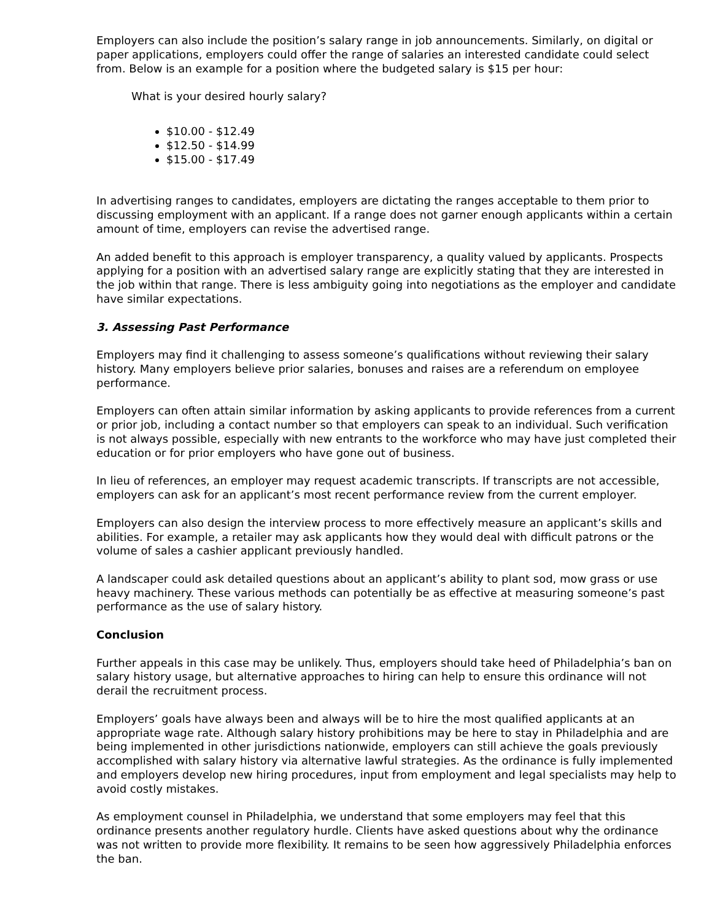Employers can also include the position’s salary range in job announcements. Similarly, on digital or paper applications, employers could offer the range of salaries an interested candidate could select from. Below is an example for a position where the budgeted salary is $15 per hour:
What is your desired hourly salary?
$10.00 - $12.49
$12.50 - $14.99
$15.00 - $17.49
In advertising ranges to candidates, employers are dictating the ranges acceptable to them prior to discussing employment with an applicant. If a range does not garner enough applicants within a certain amount of time, employers can revise the advertised range.
An added benefit to this approach is employer transparency, a quality valued by applicants. Prospects applying for a position with an advertised salary range are explicitly stating that they are interested in the job within that range. There is less ambiguity going into negotiations as the employer and candidate have similar expectations.
3. Assessing Past Performance
Employers may find it challenging to assess someone’s qualifications without reviewing their salary history. Many employers believe prior salaries, bonuses and raises are a referendum on employee performance.
Employers can often attain similar information by asking applicants to provide references from a current or prior job, including a contact number so that employers can speak to an individual. Such verification is not always possible, especially with new entrants to the workforce who may have just completed their education or for prior employers who have gone out of business.
In lieu of references, an employer may request academic transcripts. If transcripts are not accessible, employers can ask for an applicant’s most recent performance review from the current employer.
Employers can also design the interview process to more effectively measure an applicant’s skills and abilities. For example, a retailer may ask applicants how they would deal with difficult patrons or the volume of sales a cashier applicant previously handled.
A landscaper could ask detailed questions about an applicant’s ability to plant sod, mow grass or use heavy machinery. These various methods can potentially be as effective at measuring someone’s past performance as the use of salary history.
Conclusion
Further appeals in this case may be unlikely. Thus, employers should take heed of Philadelphia’s ban on salary history usage, but alternative approaches to hiring can help to ensure this ordinance will not derail the recruitment process.
Employers’ goals have always been and always will be to hire the most qualified applicants at an appropriate wage rate. Although salary history prohibitions may be here to stay in Philadelphia and are being implemented in other jurisdictions nationwide, employers can still achieve the goals previously accomplished with salary history via alternative lawful strategies. As the ordinance is fully implemented and employers develop new hiring procedures, input from employment and legal specialists may help to avoid costly mistakes.
As employment counsel in Philadelphia, we understand that some employers may feel that this ordinance presents another regulatory hurdle. Clients have asked questions about why the ordinance was not written to provide more flexibility. It remains to be seen how aggressively Philadelphia enforces the ban.